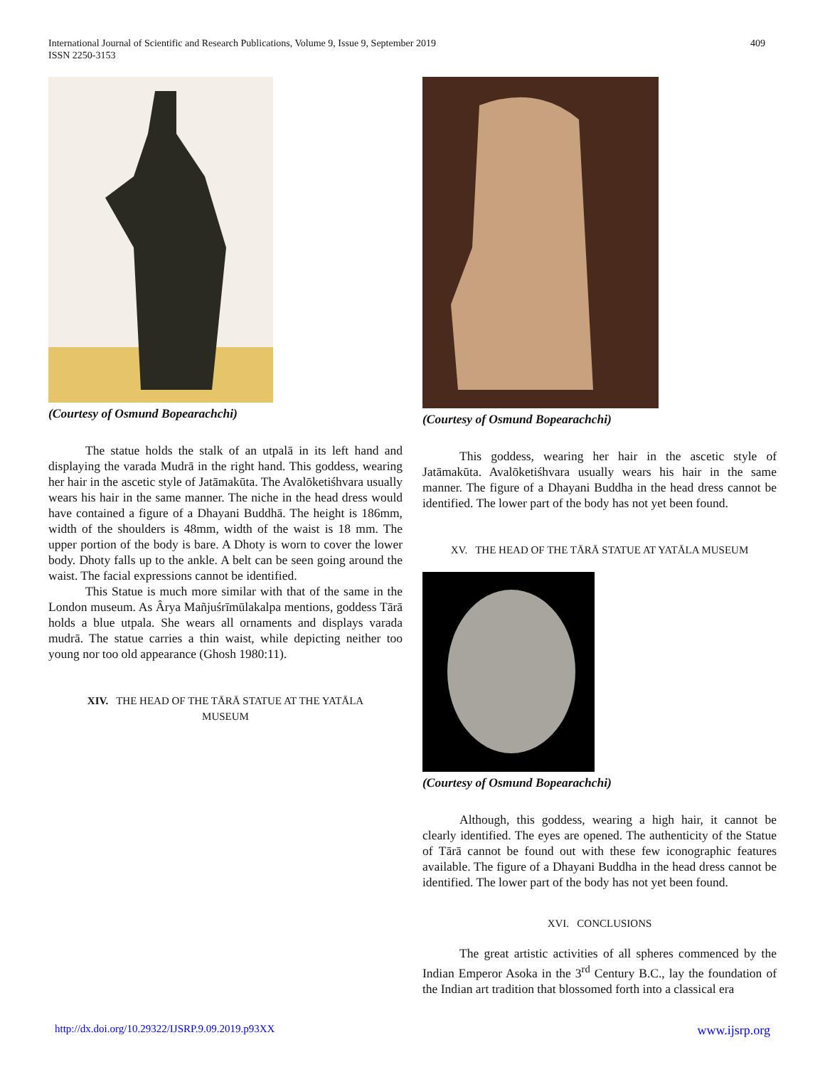International Journal of Scientific and Research Publications, Volume 9, Issue 9, September 2019
ISSN 2250-3153
409
(Courtesy of Osmund Bopearachchi)
The statue holds the stalk of an utpalā in its left hand and displaying the varada Mudrā in the right hand. This goddess, wearing her hair in the ascetic style of Jatāmakūta. The Avalōketiśhvara usually wears his hair in the same manner. The niche in the head dress would have contained a figure of a Dhayani Buddhā. The height is 186mm, width of the shoulders is 48mm, width of the waist is 18 mm. The upper portion of the body is bare. A Dhoty is worn to cover the lower body. Dhoty falls up to the ankle. A belt can be seen going around the waist. The facial expressions cannot be identified.
This Statue is much more similar with that of the same in the London museum. As Ârya Mañjuśrīmūlakalpa mentions, goddess Tārā holds a blue utpala. She wears all ornaments and displays varada mudrā. The statue carries a thin waist, while depicting neither too young nor too old appearance (Ghosh 1980:11).
XIV. THE HEAD OF THE TĀRĀ STATUE AT THE YATĀLA
MUSEUM
(Courtesy of Osmund Bopearachchi)
This goddess, wearing her hair in the ascetic style of Jatāmakūta. Avalōketiśhvara usually wears his hair in the same manner. The figure of a Dhayani Buddha in the head dress cannot be identified. The lower part of the body has not yet been found.
XV. THE HEAD OF THE TĀRĀ STATUE AT YATĀLA MUSEUM
(Courtesy of Osmund Bopearachchi)
Although, this goddess, wearing a high hair, it cannot be clearly identified. The eyes are opened. The authenticity of the Statue of Tārā cannot be found out with these few iconographic features available. The figure of a Dhayani Buddha in the head dress cannot be identified. The lower part of the body has not yet been found.
XVI. CONCLUSIONS
The great artistic activities of all spheres commenced by the Indian Emperor Asoka in the 3<sup>rd</sup> Century B.C., lay the foundation of the Indian art tradition that blossomed forth into a classical era
http://dx.doi.org/10.29322/IJSRP.9.09.2019.p93XX www.ijsrp.org